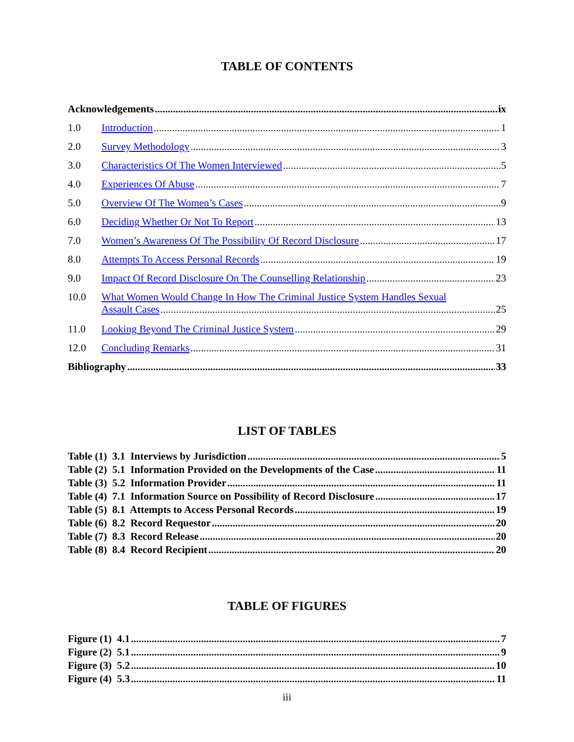TABLE OF CONTENTS
Acknowledgements ix
1.0 Introduction 1
2.0 Survey Methodology 3
3.0 Characteristics Of The Women Interviewed 5
4.0 Experiences Of Abuse 7
5.0 Overview Of The Women’s Cases 9
6.0 Deciding Whether Or Not To Report 13
7.0 Women’s Awareness Of The Possibility Of Record Disclosure 17
8.0 Attempts To Access Personal Records 19
9.0 Impact Of Record Disclosure On The Counselling Relationship 23
10.0 What Women Would Change In How The Criminal Justice System Handles Sexual
Assault Cases 25
11.0 Looking Beyond The Criminal Justice System 29
12.0 Concluding Remarks 31
Bibliography 33
LIST OF TABLES
Table (1) 3.1 Interviews by Jurisdiction 5
Table (2) 5.1 Information Provided on the Developments of the Case 11
Table (3) 5.2 Information Provider 11
Table (4) 7.1 Information Source on Possibility of Record Disclosure 17
Table (5) 8.1 Attempts to Access Personal Records 19
Table (6) 8.2 Record Requestor 20
Table (7) 8.3 Record Release 20
Table (8) 8.4 Record Recipient 20
TABLE OF FIGURES
Figure (1) 4.1 7
Figure (2) 5.1 9
Figure (3) 5.2 10
Figure (4) 5.3 11
iii